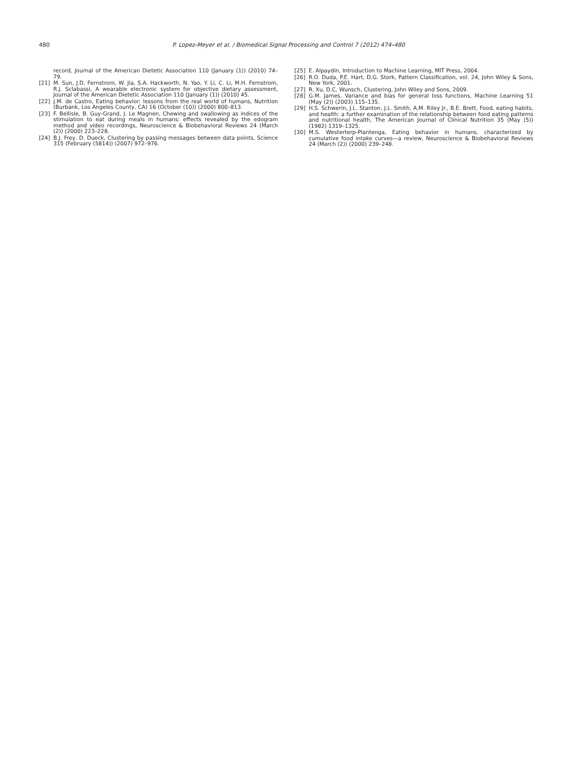480 P. Lopez-Meyer et al. / Biomedical Signal Processing and Control 7 (2012) 474–480
record, Journal of the American Dietetic Association 110 (January (1)) (2010) 74–79.
[21] M. Sun, J.D. Fernstrom, W. Jia, S.A. Hackworth, N. Yao, Y. Li, C. Li, M.H. Fernstrom, R.J. Sclabassi, A wearable electronic system for objective dietary assessment, Journal of the American Dietetic Association 110 (January (1)) (2010) 45.
[22] J.M. de Castro, Eating behavior: lessons from the real world of humans, Nutrition (Burbank, Los Angeles County, CA) 16 (October (10)) (2000) 800–813.
[23] F. Bellisle, B. Guy-Grand, J. Le Magnen, Chewing and swallowing as indices of the stimulation to eat during meals in humans: effects revealed by the edogram method and video recordings, Neuroscience & Biobehavioral Reviews 24 (March (2)) (2000) 223–228.
[24] B.J. Frey, D. Dueck, Clustering by passing messages between data points, Science 315 (February (5814)) (2007) 972–976.
[25] E. Alpaydin, Introduction to Machine Learning, MIT Press, 2004.
[26] R.O. Duda, P.E. Hart, D.G. Stork, Pattern Classification, vol. 24, John Wiley & Sons, New York, 2001.
[27] R. Xu, D.C. Wunsch, Clustering, John Wiley and Sons, 2009.
[28] G.M. James, Variance and bias for general loss functions, Machine Learning 51 (May (2)) (2003) 115–135.
[29] H.S. Schwerin, J.L. Stanton, J.L. Smith, A.M. Riley Jr., B.E. Brett, Food, eating habits, and health: a further examination of the relationship between food eating patterns and nutritional health, The American Journal of Clinical Nutrition 35 (May (5)) (1982) 1319–1325.
[30] M.S. Westerterp-Plantenga, Eating behavior in humans, characterized by cumulative food intake curves—a review, Neuroscience & Biobehavioral Reviews 24 (March (2)) (2000) 239–248.